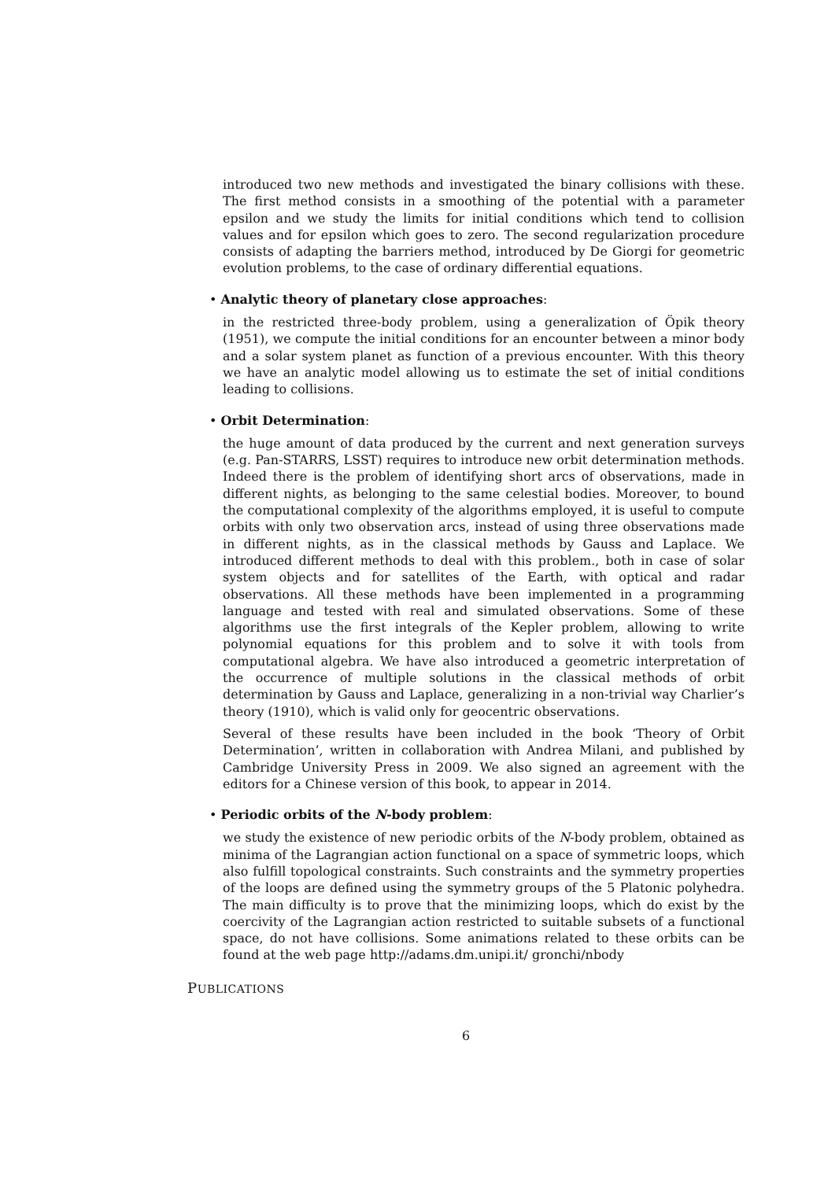introduced two new methods and investigated the binary collisions with these. The first method consists in a smoothing of the potential with a parameter epsilon and we study the limits for initial conditions which tend to collision values and for epsilon which goes to zero. The second regularization procedure consists of adapting the barriers method, introduced by De Giorgi for geometric evolution problems, to the case of ordinary differential equations.
• Analytic theory of planetary close approaches:
in the restricted three-body problem, using a generalization of Öpik theory (1951), we compute the initial conditions for an encounter between a minor body and a solar system planet as function of a previous encounter. With this theory we have an analytic model allowing us to estimate the set of initial conditions leading to collisions.
• Orbit Determination:
the huge amount of data produced by the current and next generation surveys (e.g. Pan-STARRS, LSST) requires to introduce new orbit determination methods. Indeed there is the problem of identifying short arcs of observations, made in different nights, as belonging to the same celestial bodies. Moreover, to bound the computational complexity of the algorithms employed, it is useful to compute orbits with only two observation arcs, instead of using three observations made in different nights, as in the classical methods by Gauss and Laplace. We introduced different methods to deal with this problem., both in case of solar system objects and for satellites of the Earth, with optical and radar observations. All these methods have been implemented in a programming language and tested with real and simulated observations. Some of these algorithms use the first integrals of the Kepler problem, allowing to write polynomial equations for this problem and to solve it with tools from computational algebra. We have also introduced a geometric interpretation of the occurrence of multiple solutions in the classical methods of orbit determination by Gauss and Laplace, generalizing in a non-trivial way Charlier’s theory (1910), which is valid only for geocentric observations.
Several of these results have been included in the book ‘Theory of Orbit Determination’, written in collaboration with Andrea Milani, and published by Cambridge University Press in 2009. We also signed an agreement with the editors for a Chinese version of this book, to appear in 2014.
• Periodic orbits of the N-body problem:
we study the existence of new periodic orbits of the N-body problem, obtained as minima of the Lagrangian action functional on a space of symmetric loops, which also fulfill topological constraints. Such constraints and the symmetry properties of the loops are defined using the symmetry groups of the 5 Platonic polyhedra. The main difficulty is to prove that the minimizing loops, which do exist by the coercivity of the Lagrangian action restricted to suitable subsets of a functional space, do not have collisions. Some animations related to these orbits can be found at the web page http://adams.dm.unipi.it/ gronchi/nbody
PUBLICATIONS
6